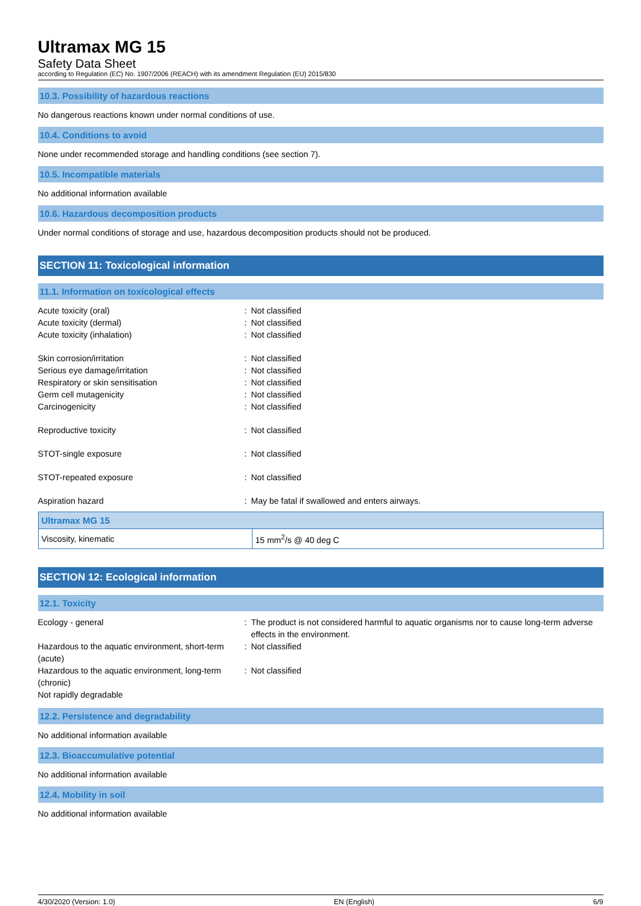Ultramax MG 15
Safety Data Sheet
according to Regulation (EC) No. 1907/2006 (REACH) with its amendment Regulation (EU) 2015/830
10.3. Possibility of hazardous reactions
No dangerous reactions known under normal conditions of use.
10.4. Conditions to avoid
None under recommended storage and handling conditions (see section 7).
10.5. Incompatible materials
No additional information available
10.6. Hazardous decomposition products
Under normal conditions of storage and use, hazardous decomposition products should not be produced.
SECTION 11: Toxicological information
11.1. Information on toxicological effects
| Acute toxicity (oral) | : | Not classified |
| Acute toxicity (dermal) | : | Not classified |
| Acute toxicity (inhalation) | : | Not classified |
| Skin corrosion/irritation | : | Not classified |
| Serious eye damage/irritation | : | Not classified |
| Respiratory or skin sensitisation | : | Not classified |
| Germ cell mutagenicity | : | Not classified |
| Carcinogenicity | : | Not classified |
| Reproductive toxicity | : | Not classified |
| STOT-single exposure | : | Not classified |
| STOT-repeated exposure | : | Not classified |
| Aspiration hazard | : | May be fatal if swallowed and enters airways. |
| Ultramax MG 15 | |
| --- | --- |
| Viscosity, kinematic | 15 mm<sup>2</sup>/s @ 40 deg C |
SECTION 12: Ecological information
12.1. Toxicity
| Ecology - general | : | The product is not considered harmful to aquatic organisms nor to cause long-term adverse effects in the environment. |
| Hazardous to the aquatic environment, short-term (acute) | : | Not classified |
| Hazardous to the aquatic environment, long-term (chronic) | : | Not classified |
| Not rapidly degradable | | |
12.2. Persistence and degradability
No additional information available
12.3. Bioaccumulative potential
No additional information available
12.4. Mobility in soil
No additional information available
4/30/2020 (Version: 1.0) EN (English) 6/9